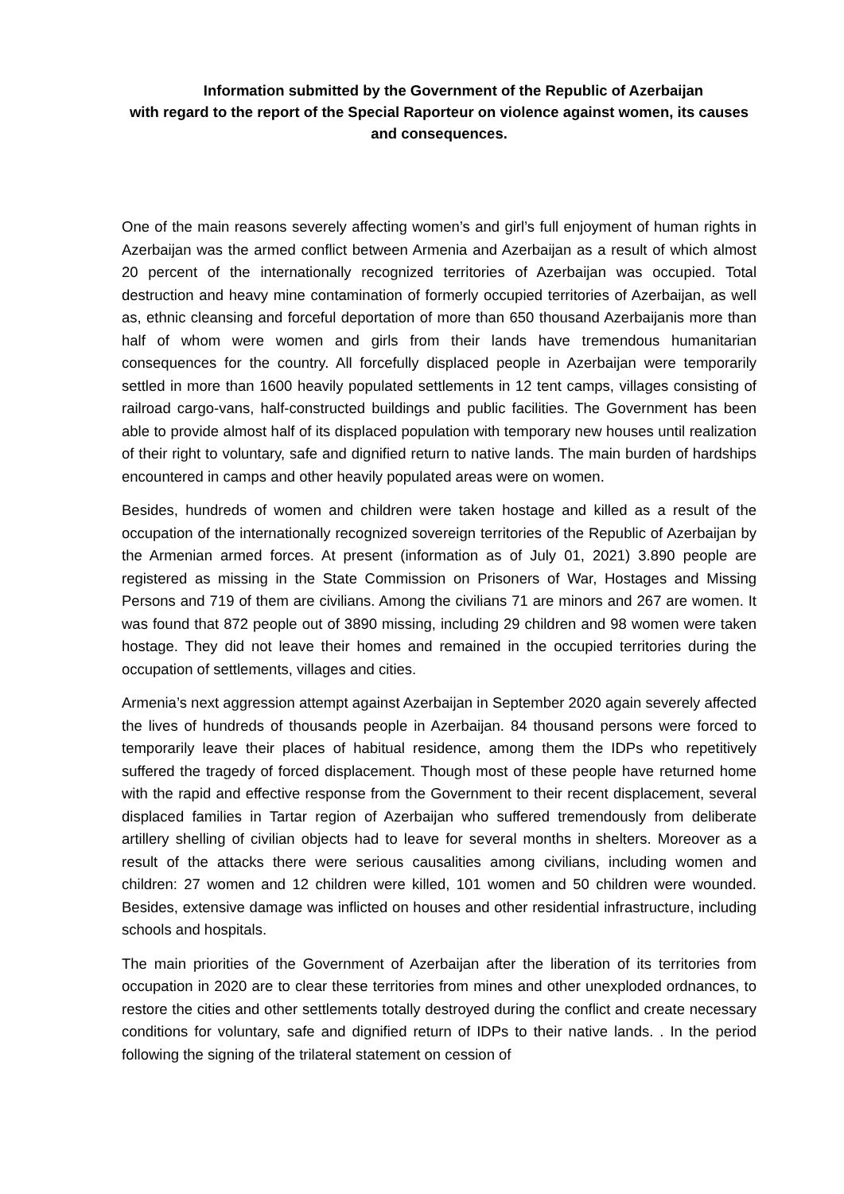Information submitted by the Government of the Republic of Azerbaijan
with regard to the report of the Special Raporteur on violence against women, its causes and consequences.
One of the main reasons severely affecting women’s and girl’s full enjoyment of human rights in Azerbaijan was the armed conflict between Armenia and Azerbaijan as a result of which almost 20 percent of the internationally recognized territories of Azerbaijan was occupied. Total destruction and heavy mine contamination of formerly occupied territories of Azerbaijan, as well as, ethnic cleansing and forceful deportation of more than 650 thousand Azerbaijanis more than half of whom were women and girls from their lands have tremendous humanitarian consequences for the country. All forcefully displaced people in Azerbaijan were temporarily settled in more than 1600 heavily populated settlements in 12 tent camps, villages consisting of railroad cargo-vans, half-constructed buildings and public facilities. The Government has been able to provide almost half of its displaced population with temporary new houses until realization of their right to voluntary, safe and dignified return to native lands. The main burden of hardships encountered in camps and other heavily populated areas were on women.
Besides, hundreds of women and children were taken hostage and killed as a result of the occupation of the internationally recognized sovereign territories of the Republic of Azerbaijan by the Armenian armed forces. At present (information as of July 01, 2021) 3.890 people are registered as missing in the State Commission on Prisoners of War, Hostages and Missing Persons and 719 of them are civilians. Among the civilians 71 are minors and 267 are women. It was found that 872 people out of 3890 missing, including 29 children and 98 women were taken hostage. They did not leave their homes and remained in the occupied territories during the occupation of settlements, villages and cities.
Armenia’s next aggression attempt against Azerbaijan in September 2020 again severely affected the lives of hundreds of thousands people in Azerbaijan. 84 thousand persons were forced to temporarily leave their places of habitual residence, among them the IDPs who repetitively suffered the tragedy of forced displacement. Though most of these people have returned home with the rapid and effective response from the Government to their recent displacement, several displaced families in Tartar region of Azerbaijan who suffered tremendously from deliberate artillery shelling of civilian objects had to leave for several months in shelters. Moreover as a result of the attacks there were serious causalities among civilians, including women and children: 27 women and 12 children were killed, 101 women and 50 children were wounded. Besides, extensive damage was inflicted on houses and other residential infrastructure, including schools and hospitals.
The main priorities of the Government of Azerbaijan after the liberation of its territories from occupation in 2020 are to clear these territories from mines and other unexploded ordnances, to restore the cities and other settlements totally destroyed during the conflict and create necessary conditions for voluntary, safe and dignified return of IDPs to their native lands. . In the period following the signing of the trilateral statement on cession of